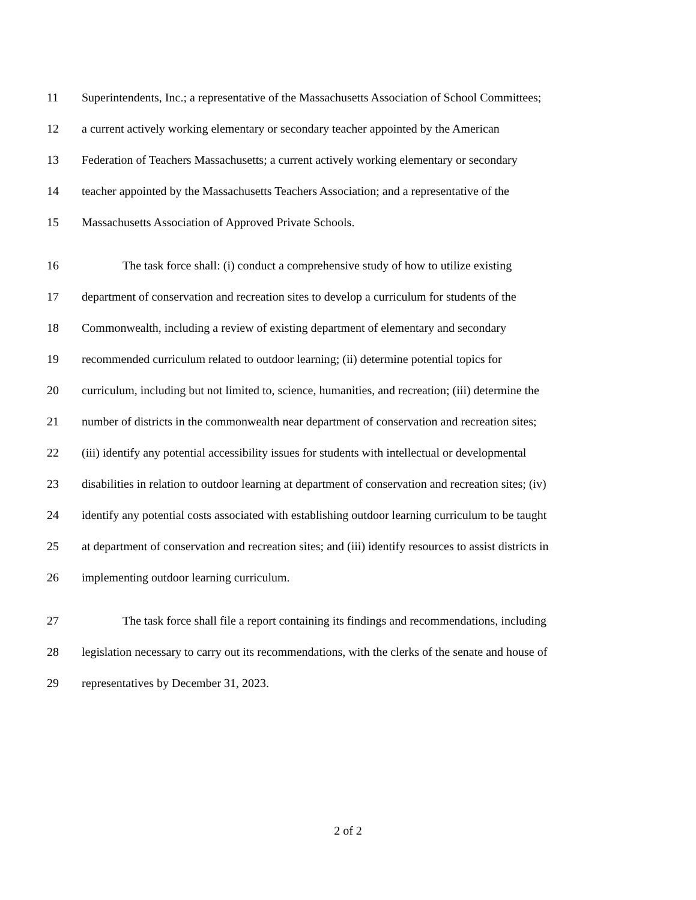11 Superintendents, Inc.; a representative of the Massachusetts Association of School Committees;
12 a current actively working elementary or secondary teacher appointed by the American
13 Federation of Teachers Massachusetts; a current actively working elementary or secondary
14 teacher appointed by the Massachusetts Teachers Association; and a representative of the
15 Massachusetts Association of Approved Private Schools.
16 The task force shall: (i) conduct a comprehensive study of how to utilize existing
17 department of conservation and recreation sites to develop a curriculum for students of the
18 Commonwealth, including a review of existing department of elementary and secondary
19 recommended curriculum related to outdoor learning; (ii) determine potential topics for
20 curriculum, including but not limited to, science, humanities, and recreation; (iii) determine the
21 number of districts in the commonwealth near department of conservation and recreation sites;
22 (iii) identify any potential accessibility issues for students with intellectual or developmental
23 disabilities in relation to outdoor learning at department of conservation and recreation sites; (iv)
24 identify any potential costs associated with establishing outdoor learning curriculum to be taught
25 at department of conservation and recreation sites; and (iii) identify resources to assist districts in
26 implementing outdoor learning curriculum.
27 The task force shall file a report containing its findings and recommendations, including
28 legislation necessary to carry out its recommendations, with the clerks of the senate and house of
29 representatives by December 31, 2023.
2 of 2